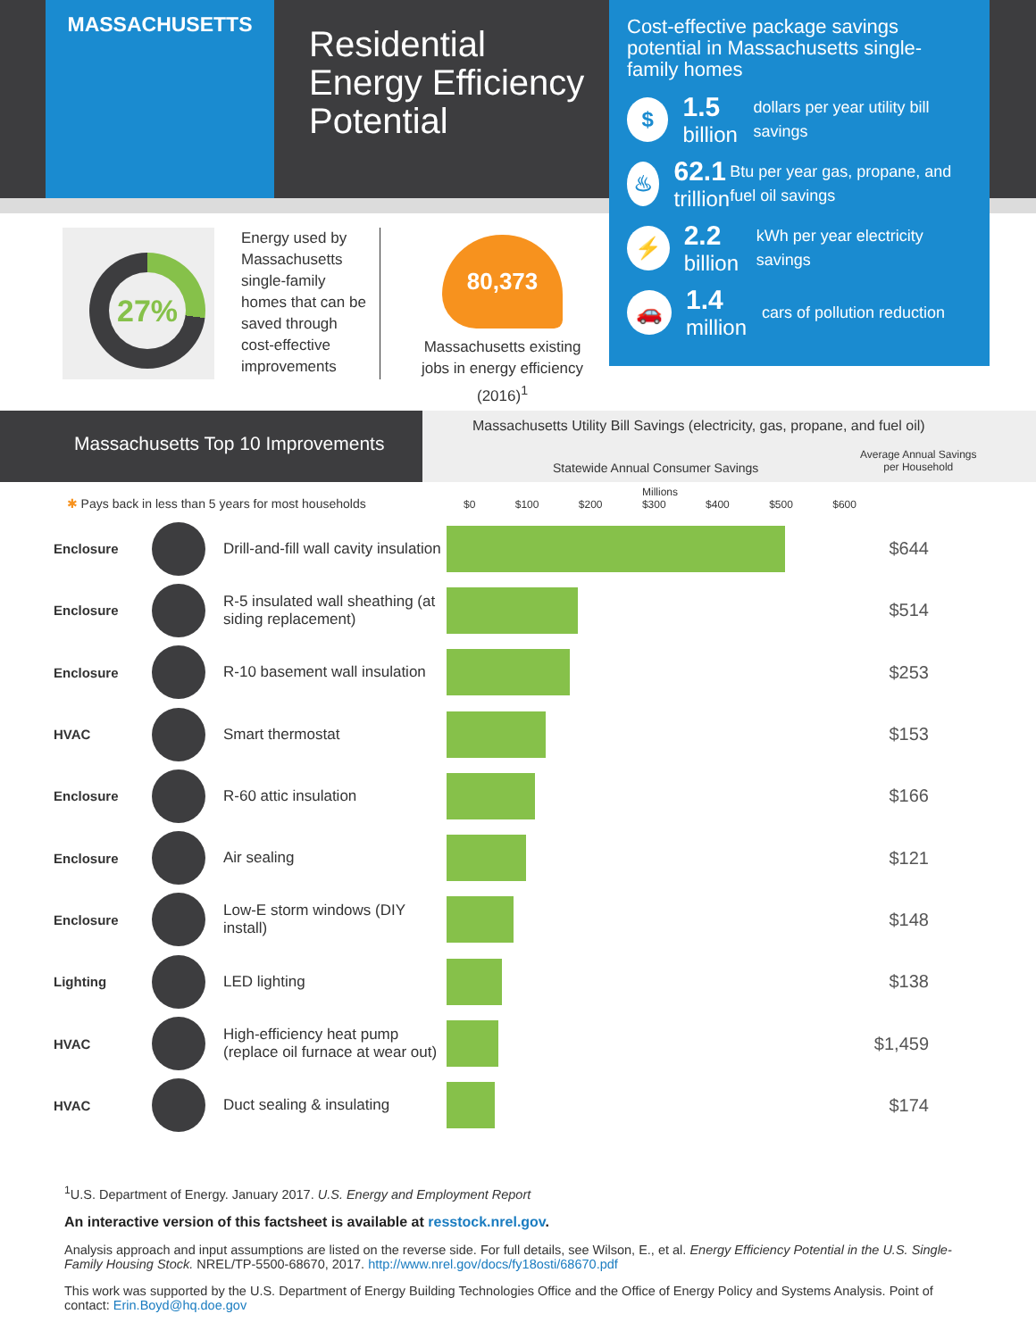MASSACHUSETTS
Residential
Energy Efficiency
Potential
Cost-effective package savings potential in Massachusetts single-family homes
$
1.5
billion
dollars per year utility bill savings
♨
62.1
trillion
Btu per year gas, propane, and fuel oil savings
⚡
2.2
billion
kWh per year electricity savings
🚗
1.4
million
cars of pollution reduction
27%
Energy used by Massachusetts single-family homes that can be saved through cost-effective improvements
80,373
Massachusetts existing jobs in energy efficiency (2016)<sup>1</sup>
Massachusetts Top 10 Improvements
Massachusetts Utility Bill Savings (electricity, gas, propane, and fuel oil)
Statewide Annual Consumer Savings
Average Annual Savings
per Household
✱ Pays back in less than 5 years for most households
Millions
$0 $100 $200 $300 $400 $500 $600
| Enclosure | | Drill-and-fill wall cavity insulation | | $644 |
| Enclosure | | R-5 insulated wall sheathing (at siding replacement) | | $514 |
| Enclosure | | R-10 basement wall insulation | | $253 |
| HVAC | | Smart thermostat | | $153 |
| Enclosure | | R-60 attic insulation | | $166 |
| Enclosure | | Air sealing | | $121 |
| Enclosure | | Low-E storm windows (DIY install) | | $148 |
| Lighting | | LED lighting | | $138 |
| HVAC | | High-efficiency heat pump (replace oil furnace at wear out) | | $1,459 |
| HVAC | | Duct sealing & insulating | | $174 |
<sup>1</sup> U.S. Department of Energy. January 2017. U.S. Energy and Employment Report
An interactive version of this factsheet is available at resstock.nrel.gov.
Analysis approach and input assumptions are listed on the reverse side. For full details, see Wilson, E., et al. Energy Efficiency Potential in the U.S. Single-Family Housing Stock. NREL/TP-5500-68670, 2017. http://www.nrel.gov/docs/fy18osti/68670.pdf
This work was supported by the U.S. Department of Energy Building Technologies Office and the Office of Energy Policy and Systems Analysis. Point of contact: Erin.Boyd@hq.doe.gov